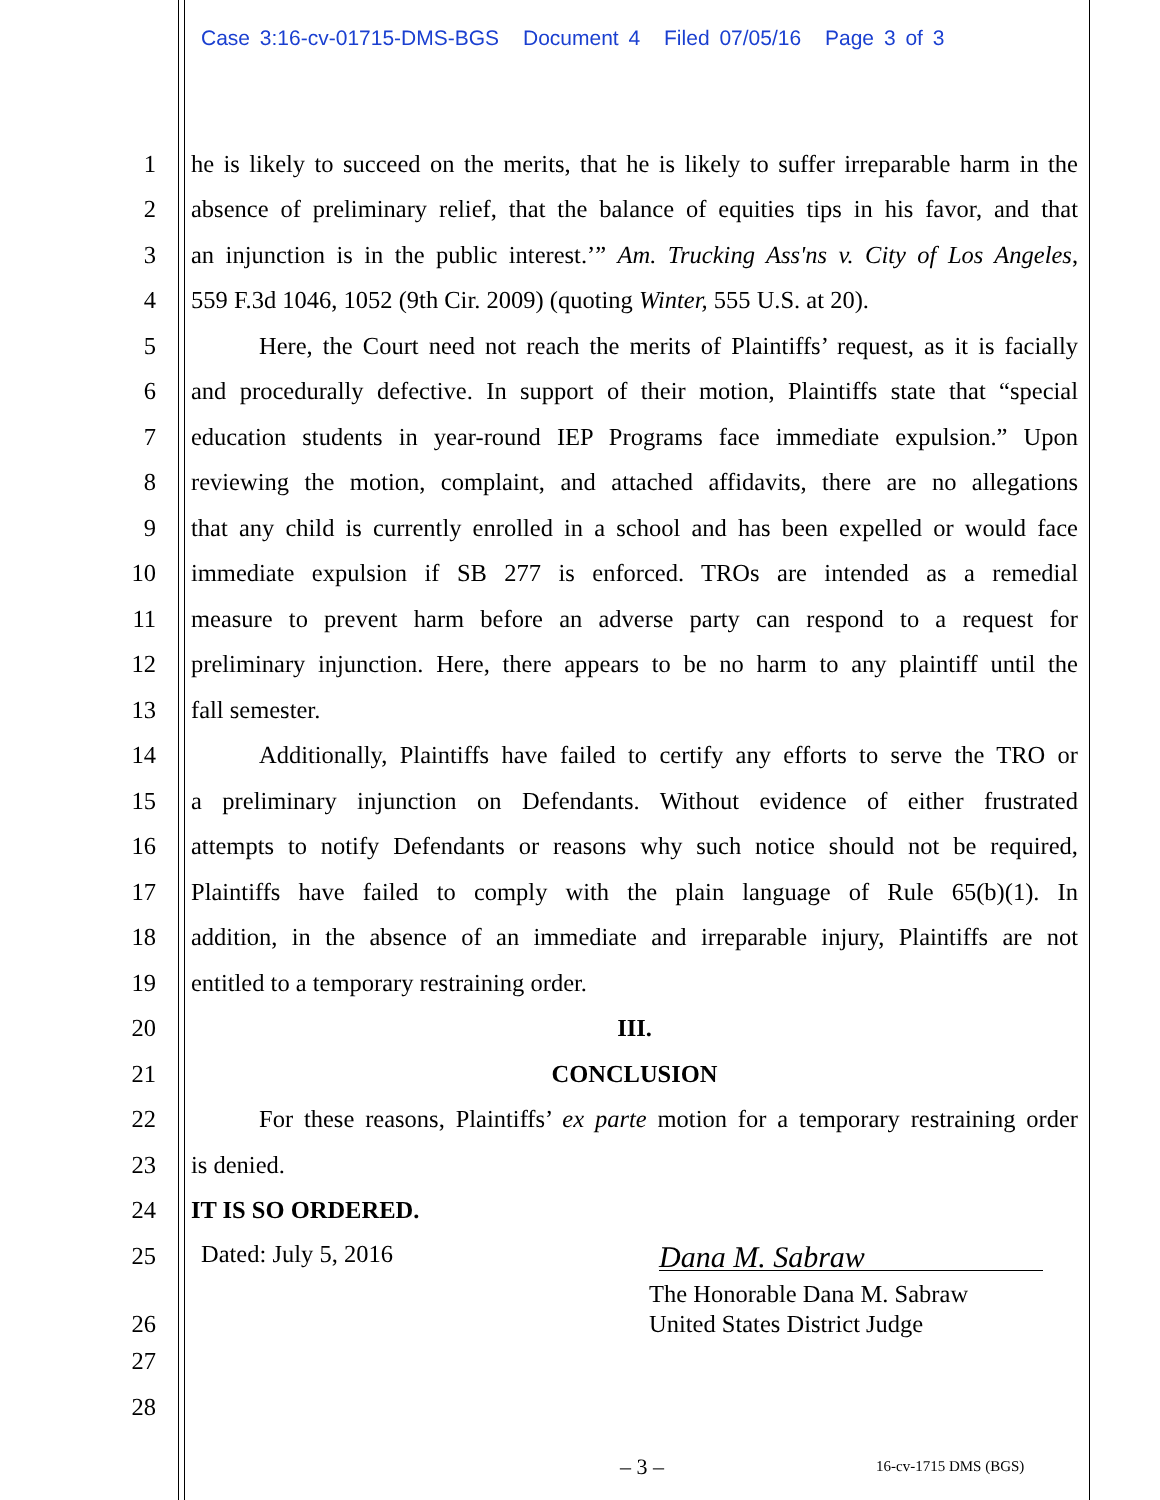Case 3:16-cv-01715-DMS-BGS Document 4 Filed 07/05/16 Page 3 of 3
1
he is likely to succeed on the merits, that he is likely to suffer irreparable harm in the
2
absence of preliminary relief, that the balance of equities tips in his favor, and that
3
an injunction is in the public interest.’” Am. Trucking Ass'ns v. City of Los Angeles,
4
559 F.3d 1046, 1052 (9th Cir. 2009) (quoting Winter, 555 U.S. at 20).
5
Here, the Court need not reach the merits of Plaintiffs’ request, as it is facially
6
and procedurally defective. In support of their motion, Plaintiffs state that “special
7
education students in year-round IEP Programs face immediate expulsion.” Upon
8
reviewing the motion, complaint, and attached affidavits, there are no allegations
9
that any child is currently enrolled in a school and has been expelled or would face
10
immediate expulsion if SB 277 is enforced. TROs are intended as a remedial
11
measure to prevent harm before an adverse party can respond to a request for
12
preliminary injunction. Here, there appears to be no harm to any plaintiff until the
13 fall semester.
14
Additionally, Plaintiffs have failed to certify any efforts to serve the TRO or
15
a preliminary injunction on Defendants. Without evidence of either frustrated
16
attempts to notify Defendants or reasons why such notice should not be required,
17
Plaintiffs have failed to comply with the plain language of Rule 65(b)(1). In
18
addition, in the absence of an immediate and irreparable injury, Plaintiffs are not
19
entitled to a temporary restraining order.
20 III.
21 CONCLUSION
22
For these reasons, Plaintiffs’ ex parte motion for a temporary restraining order
23 is denied.
24 IT IS SO ORDERED.
25
Dated: July 5, 2016 Dana M. Sabraw
The Honorable Dana M. Sabraw
26 United States District Judge
27
28
– 3 – 16-cv-1715 DMS (BGS)